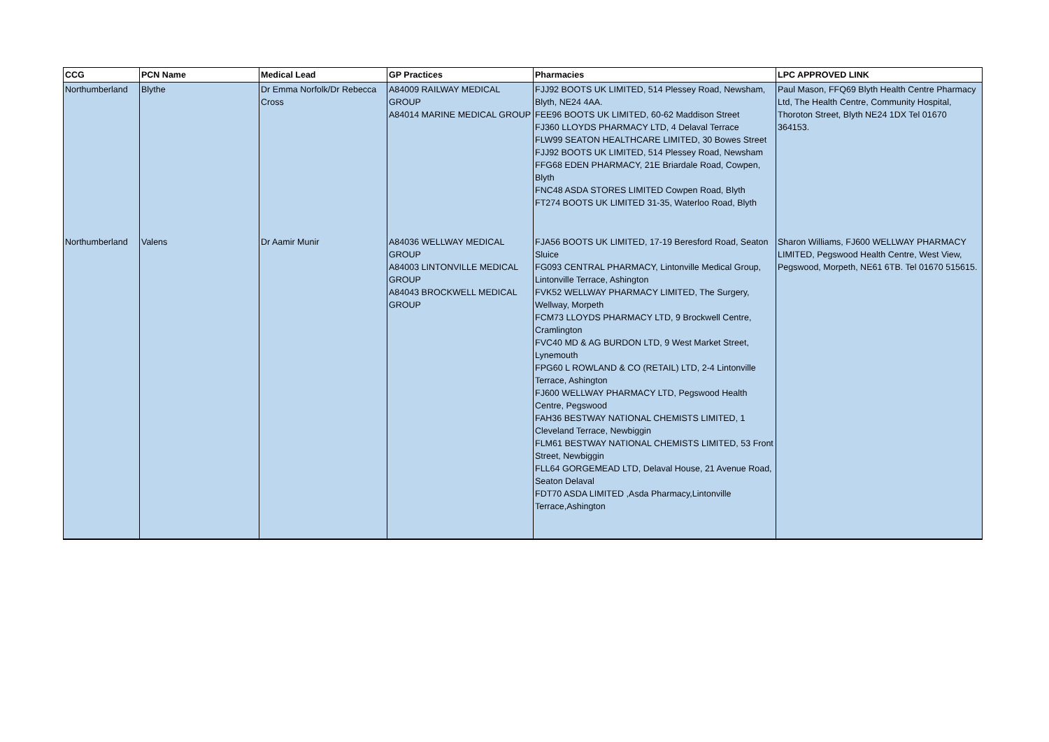| CCG | PCN Name | Medical Lead | GP Practices | Pharmacies | LPC APPROVED LINK |
| --- | --- | --- | --- | --- | --- |
| Northumberland | Blythe | Dr Emma Norfolk/Dr Rebecca Cross | A84009 RAILWAY MEDICAL GROUP A84014 MARINE MEDICAL GROUP | FJJ92 BOOTS UK LIMITED, 514 Plessey Road, Newsham, Blyth, NE24 4AA. FEE96 BOOTS UK LIMITED, 60-62 Maddison Street FJ360 LLOYDS PHARMACY LTD, 4 Delaval Terrace FLW99 SEATON HEALTHCARE LIMITED, 30 Bowes Street FJJ92 BOOTS UK LIMITED, 514 Plessey Road, Newsham FFG68 EDEN PHARMACY, 21E Briardale Road, Cowpen, Blyth FNC48 ASDA STORES LIMITED Cowpen Road, Blyth FT274 BOOTS UK LIMITED 31-35, Waterloo Road, Blyth | Paul Mason, FFQ69 Blyth Health Centre Pharmacy Ltd, The Health Centre, Community Hospital, Thoroton Street, Blyth NE24 1DX Tel 01670 364153. |
| Northumberland | Valens | Dr Aamir Munir | A84036 WELLWAY MEDICAL GROUP A84003 LINTONVILLE MEDICAL GROUP A84043 BROCKWELL MEDICAL GROUP | FJA56 BOOTS UK LIMITED, 17-19 Beresford Road, Seaton Sluice FG093 CENTRAL PHARMACY, Lintonville Medical Group, Lintonville Terrace, Ashington FVK52 WELLWAY PHARMACY LIMITED, The Surgery, Wellway, Morpeth FCM73 LLOYDS PHARMACY LTD, 9 Brockwell Centre, Cramlington FVC40 MD & AG BURDON LTD, 9 West Market Street, Lynemouth FPG60 L ROWLAND & CO (RETAIL) LTD, 2-4 Lintonville Terrace, Ashington FJ600 WELLWAY PHARMACY LTD, Pegswood Health Centre, Pegswood FAH36 BESTWAY NATIONAL CHEMISTS LIMITED, 1 Cleveland Terrace, Newbiggin FLM61 BESTWAY NATIONAL CHEMISTS LIMITED, 53 Front Street, Newbiggin FLL64 GORGEMEAD LTD, Delaval House, 21 Avenue Road, Seaton Delaval FDT70 ASDA LIMITED ,Asda Pharmacy,Lintonville Terrace,Ashington | Sharon Williams, FJ600 WELLWAY PHARMACY LIMITED, Pegswood Health Centre, West View, Pegswood, Morpeth, NE61 6TB. Tel 01670 515615. |